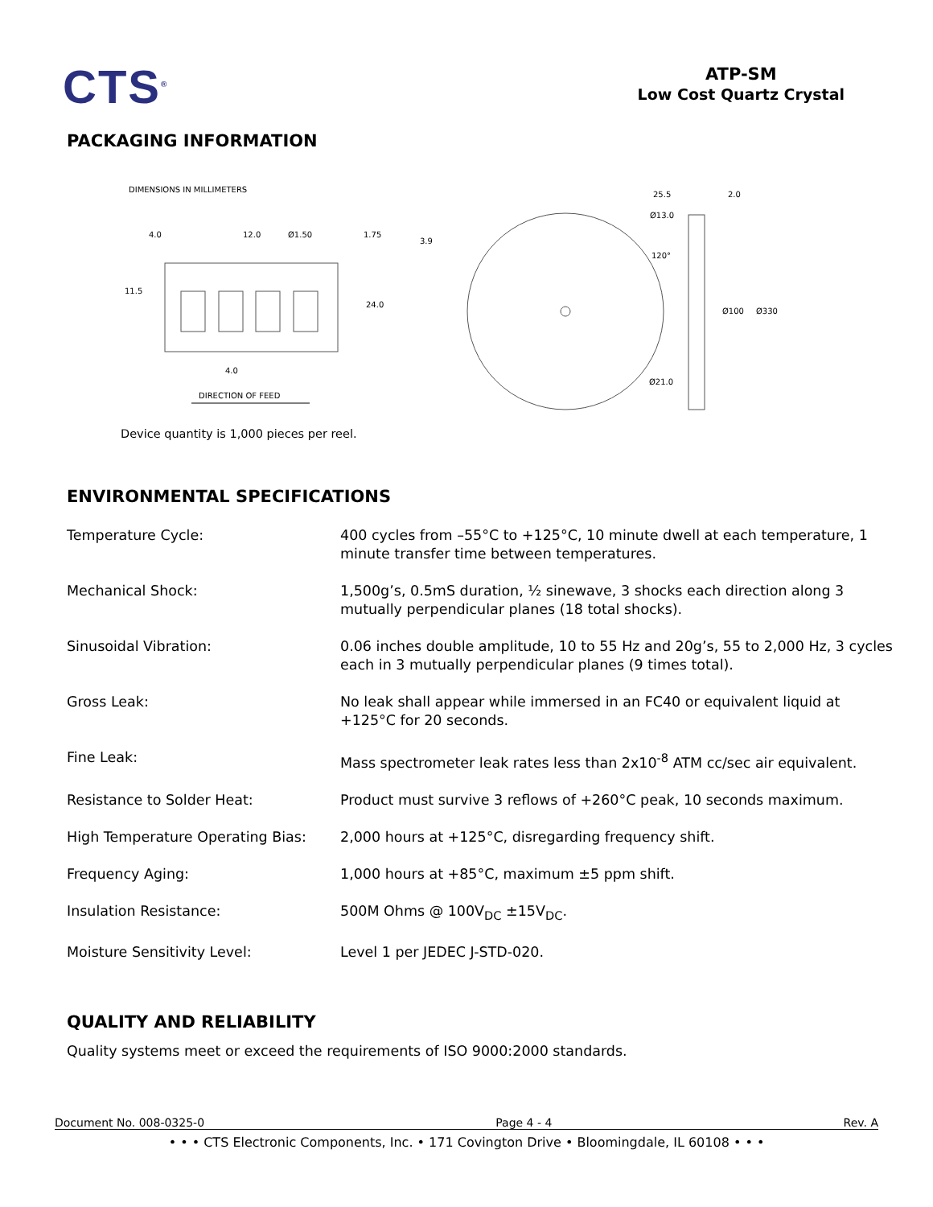CTS<sup>®</sup>
ATP-SM
Low Cost Quartz Crystal
PACKAGING INFORMATION
DIMENSIONS IN MILLIMETERS
4.0
12.0
Ø1.50
1.75
3.9
11.5
24.0
4.0
DIRECTION OF FEED
25.5
2.0
Ø13.0
120°
Ø100
Ø330
Ø21.0
Device quantity is 1,000 pieces per reel.
ENVIRONMENTAL SPECIFICATIONS
| Temperature Cycle: | 400 cycles from –55°C to +125°C, 10 minute dwell at each temperature, 1 minute transfer time between temperatures. |
| Mechanical Shock: | 1,500g’s, 0.5mS duration, ½ sinewave, 3 shocks each direction along 3 mutually perpendicular planes (18 total shocks). |
| Sinusoidal Vibration: | 0.06 inches double amplitude, 10 to 55 Hz and 20g’s, 55 to 2,000 Hz, 3 cycles each in 3 mutually perpendicular planes (9 times total). |
| Gross Leak: | No leak shall appear while immersed in an FC40 or equivalent liquid at +125°C for 20 seconds. |
| Fine Leak: | Mass spectrometer leak rates less than 2x10<sup>-8</sup> ATM cc/sec air equivalent. |
| Resistance to Solder Heat: | Product must survive 3 reflows of +260°C peak, 10 seconds maximum. |
| High Temperature Operating Bias: | 2,000 hours at +125°C, disregarding frequency shift. |
| Frequency Aging: | 1,000 hours at +85°C, maximum ±5 ppm shift. |
| Insulation Resistance: | 500M Ohms @ 100V<sub>DC</sub> ±15V<sub>DC</sub>. |
| Moisture Sensitivity Level: | Level 1 per JEDEC J-STD-020. |
QUALITY AND RELIABILITY
Quality systems meet or exceed the requirements of ISO 9000:2000 standards.
Document No. 008-0325-0 Page 4 - 4 Rev. A
• • • CTS Electronic Components, Inc. • 171 Covington Drive • Bloomingdale, IL 60108 • • •